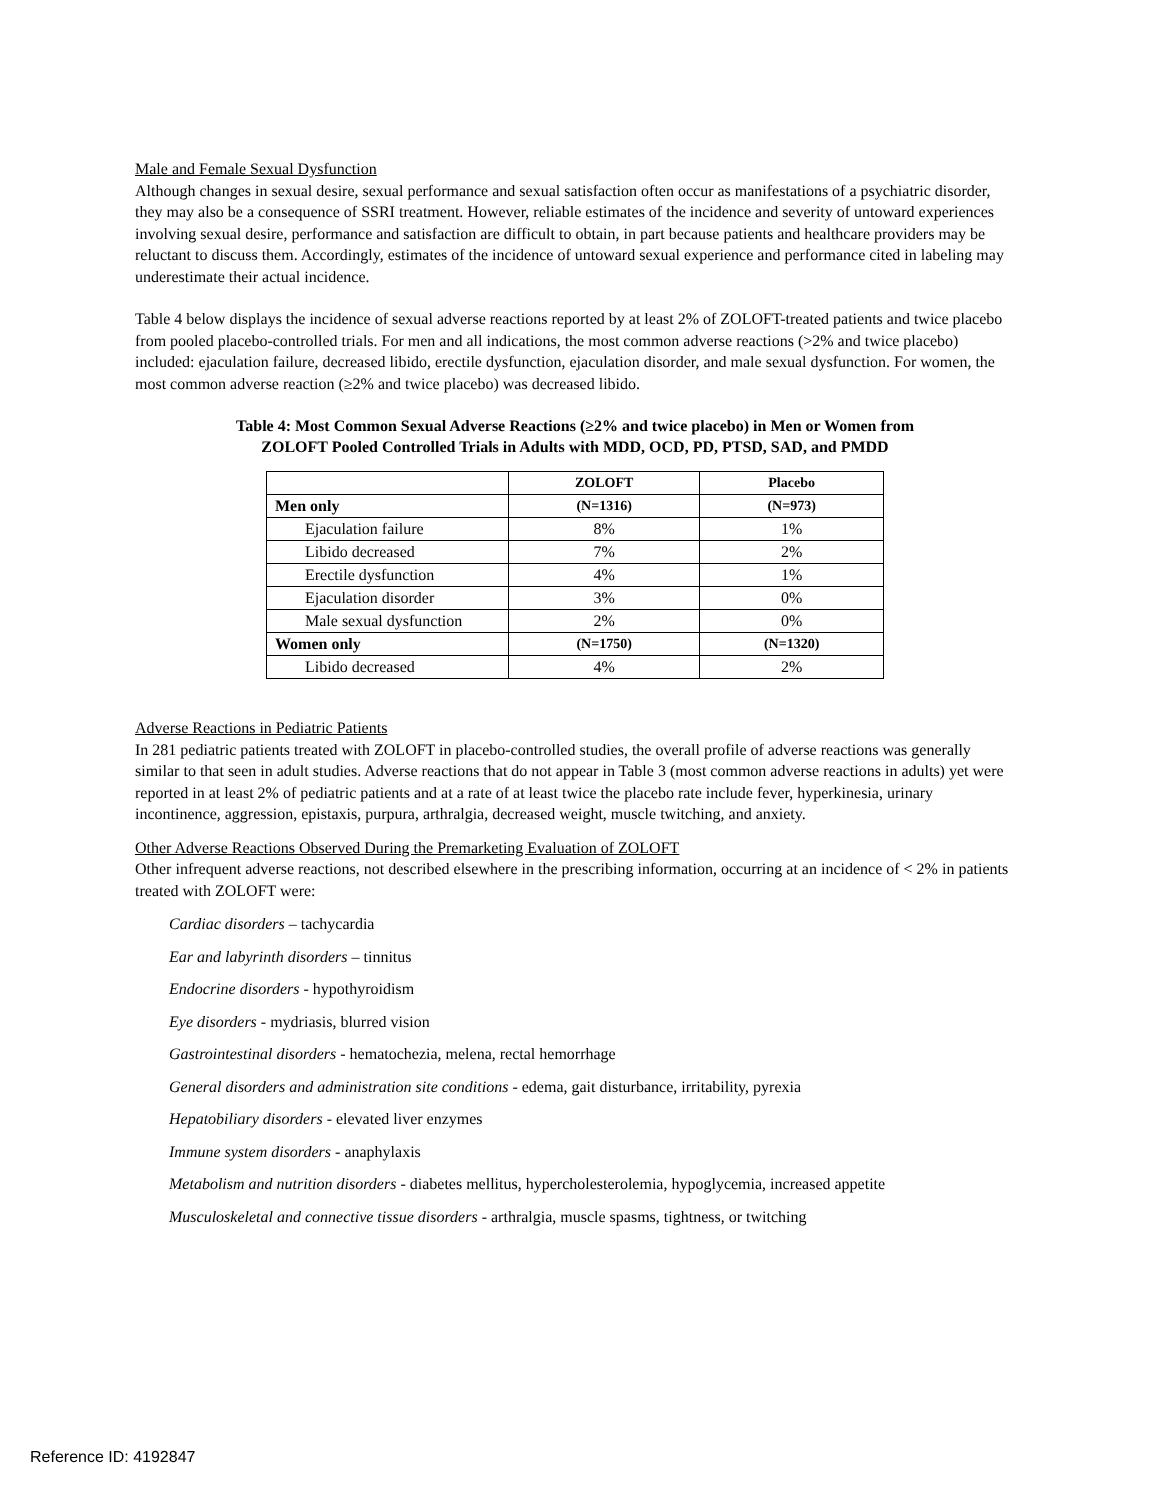Male and Female Sexual Dysfunction
Although changes in sexual desire, sexual performance and sexual satisfaction often occur as manifestations of a psychiatric disorder, they may also be a consequence of SSRI treatment. However, reliable estimates of the incidence and severity of untoward experiences involving sexual desire, performance and satisfaction are difficult to obtain, in part because patients and healthcare providers may be reluctant to discuss them. Accordingly, estimates of the incidence of untoward sexual experience and performance cited in labeling may underestimate their actual incidence.
Table 4 below displays the incidence of sexual adverse reactions reported by at least 2% of ZOLOFT-treated patients and twice placebo from pooled placebo-controlled trials. For men and all indications, the most common adverse reactions (>2% and twice placebo) included: ejaculation failure, decreased libido, erectile dysfunction, ejaculation disorder, and male sexual dysfunction. For women, the most common adverse reaction (≥2% and twice placebo) was decreased libido.
Table 4: Most Common Sexual Adverse Reactions (≥2% and twice placebo) in Men or Women from
ZOLOFT Pooled Controlled Trials in Adults with MDD, OCD, PD, PTSD, SAD, and PMDD
| | ZOLOFT | Placebo |
| --- | --- | --- |
| Men only | (N=1316) | (N=973) |
| Ejaculation failure | 8% | 1% |
| Libido decreased | 7% | 2% |
| Erectile dysfunction | 4% | 1% |
| Ejaculation disorder | 3% | 0% |
| Male sexual dysfunction | 2% | 0% |
| Women only | (N=1750) | (N=1320) |
| Libido decreased | 4% | 2% |
Adverse Reactions in Pediatric Patients
In 281 pediatric patients treated with ZOLOFT in placebo-controlled studies, the overall profile of adverse reactions was generally similar to that seen in adult studies. Adverse reactions that do not appear in Table 3 (most common adverse reactions in adults) yet were reported in at least 2% of pediatric patients and at a rate of at least twice the placebo rate include fever, hyperkinesia, urinary incontinence, aggression, epistaxis, purpura, arthralgia, decreased weight, muscle twitching, and anxiety.
Other Adverse Reactions Observed During the Premarketing Evaluation of ZOLOFT
Other infrequent adverse reactions, not described elsewhere in the prescribing information, occurring at an incidence of < 2% in patients treated with ZOLOFT were:
Cardiac disorders – tachycardia
Ear and labyrinth disorders – tinnitus
Endocrine disorders - hypothyroidism
Eye disorders - mydriasis, blurred vision
Gastrointestinal disorders - hematochezia, melena, rectal hemorrhage
General disorders and administration site conditions - edema, gait disturbance, irritability, pyrexia
Hepatobiliary disorders - elevated liver enzymes
Immune system disorders - anaphylaxis
Metabolism and nutrition disorders - diabetes mellitus, hypercholesterolemia, hypoglycemia, increased appetite
Musculoskeletal and connective tissue disorders - arthralgia, muscle spasms, tightness, or twitching
Reference ID: 4192847